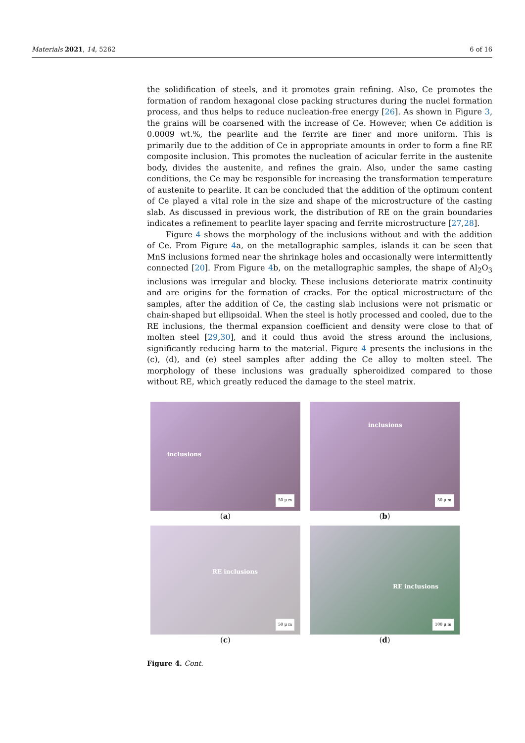Materials 2021, 14, 5262 6 of 16
the solidification of steels, and it promotes grain refining. Also, Ce promotes the formation of random hexagonal close packing structures during the nuclei formation process, and thus helps to reduce nucleation-free energy [26]. As shown in Figure 3, the grains will be coarsened with the increase of Ce. However, when Ce addition is 0.0009 wt.%, the pearlite and the ferrite are finer and more uniform. This is primarily due to the addition of Ce in appropriate amounts in order to form a fine RE composite inclusion. This promotes the nucleation of acicular ferrite in the austenite body, divides the austenite, and refines the grain. Also, under the same casting conditions, the Ce may be responsible for increasing the transformation temperature of austenite to pearlite. It can be concluded that the addition of the optimum content of Ce played a vital role in the size and shape of the microstructure of the casting slab. As discussed in previous work, the distribution of RE on the grain boundaries indicates a refinement to pearlite layer spacing and ferrite microstructure [27,28].
Figure 4 shows the morphology of the inclusions without and with the addition of Ce. From Figure 4a, on the metallographic samples, islands it can be seen that MnS inclusions formed near the shrinkage holes and occasionally were intermittently connected [20]. From Figure 4b, on the metallographic samples, the shape of Al<sub>2</sub>O<sub>3</sub> inclusions was irregular and blocky. These inclusions deteriorate matrix continuity and are origins for the formation of cracks. For the optical microstructure of the samples, after the addition of Ce, the casting slab inclusions were not prismatic or chain-shaped but ellipsoidal. When the steel is hotly processed and cooled, due to the RE inclusions, the thermal expansion coefficient and density were close to that of molten steel [29,30], and it could thus avoid the stress around the inclusions, significantly reducing harm to the material. Figure 4 presents the inclusions in the (c), (d), and (e) steel samples after adding the Ce alloy to molten steel. The morphology of these inclusions was gradually spheroidized compared to those without RE, which greatly reduced the damage to the steel matrix.
inclusions
50 μ m
(a)
inclusions
50 μ m
(b)
RE inclusions
50 μ m
(c)
RE inclusions
100 μ m
(d)
Figure 4. Cont.